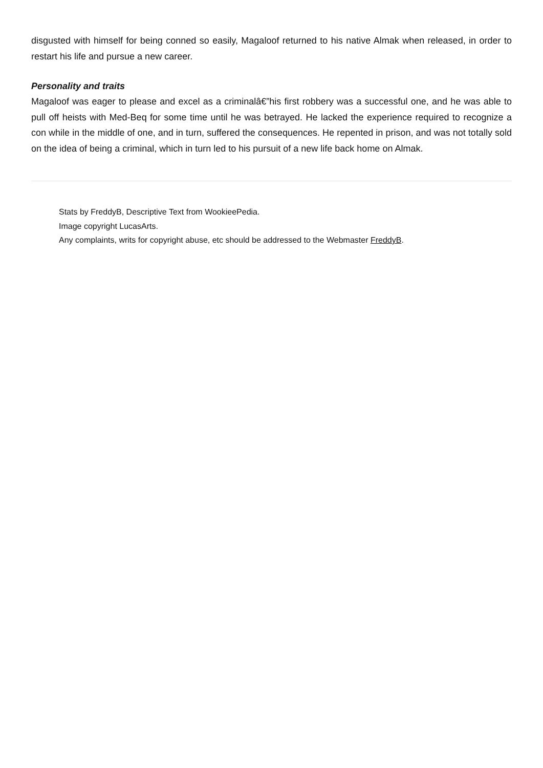disgusted with himself for being conned so easily, Magaloof returned to his native Almak when released, in order to restart his life and pursue a new career.
Personality and traits
Magaloof was eager to please and excel as a criminalâ€”his first robbery was a successful one, and he was able to pull off heists with Med-Beq for some time until he was betrayed. He lacked the experience required to recognize a con while in the middle of one, and in turn, suffered the consequences. He repented in prison, and was not totally sold on the idea of being a criminal, which in turn led to his pursuit of a new life back home on Almak.
Stats by FreddyB, Descriptive Text from WookieePedia.
Image copyright LucasArts.
Any complaints, writs for copyright abuse, etc should be addressed to the Webmaster FreddyB.